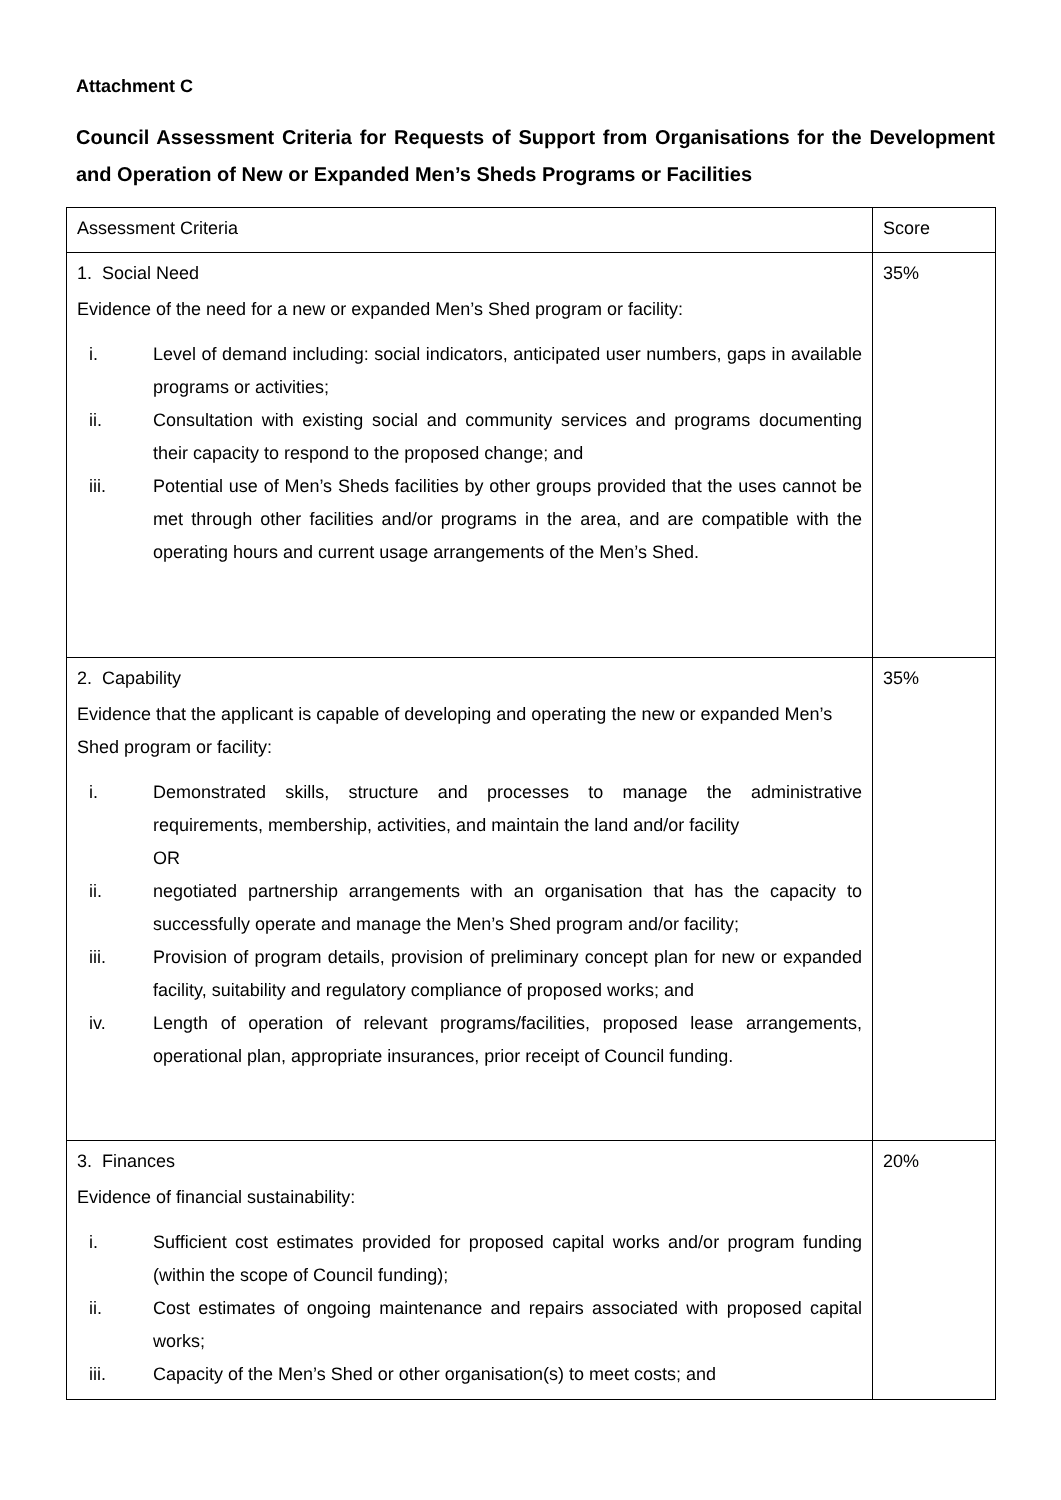Attachment C
Council Assessment Criteria for Requests of Support from Organisations for the Development and Operation of New or Expanded Men’s Sheds Programs or Facilities
| Assessment Criteria | Score |
| 1. Social Need Evidence of the need for a new or expanded Men’s Shed program or facility: i. Level of demand including: social indicators, anticipated user numbers, gaps in available programs or activities; ii. Consultation with existing social and community services and programs documenting their capacity to respond to the proposed change; and iii. Potential use of Men’s Sheds facilities by other groups provided that the uses cannot be met through other facilities and/or programs in the area, and are compatible with the operating hours and current usage arrangements of the Men’s Shed. | 35% |
| 2. Capability Evidence that the applicant is capable of developing and operating the new or expanded Men’s Shed program or facility: i. Demonstrated skills, structure and processes to manage the administrative requirements, membership, activities, and maintain the land and/or facility OR ii. negotiated partnership arrangements with an organisation that has the capacity to successfully operate and manage the Men’s Shed program and/or facility; iii. Provision of program details, provision of preliminary concept plan for new or expanded facility, suitability and regulatory compliance of proposed works; and iv. Length of operation of relevant programs/facilities, proposed lease arrangements, operational plan, appropriate insurances, prior receipt of Council funding. | 35% |
| 3. Finances Evidence of financial sustainability: i. Sufficient cost estimates provided for proposed capital works and/or program funding (within the scope of Council funding); ii. Cost estimates of ongoing maintenance and repairs associated with proposed capital works; iii. Capacity of the Men’s Shed or other organisation(s) to meet costs; and | 20% |